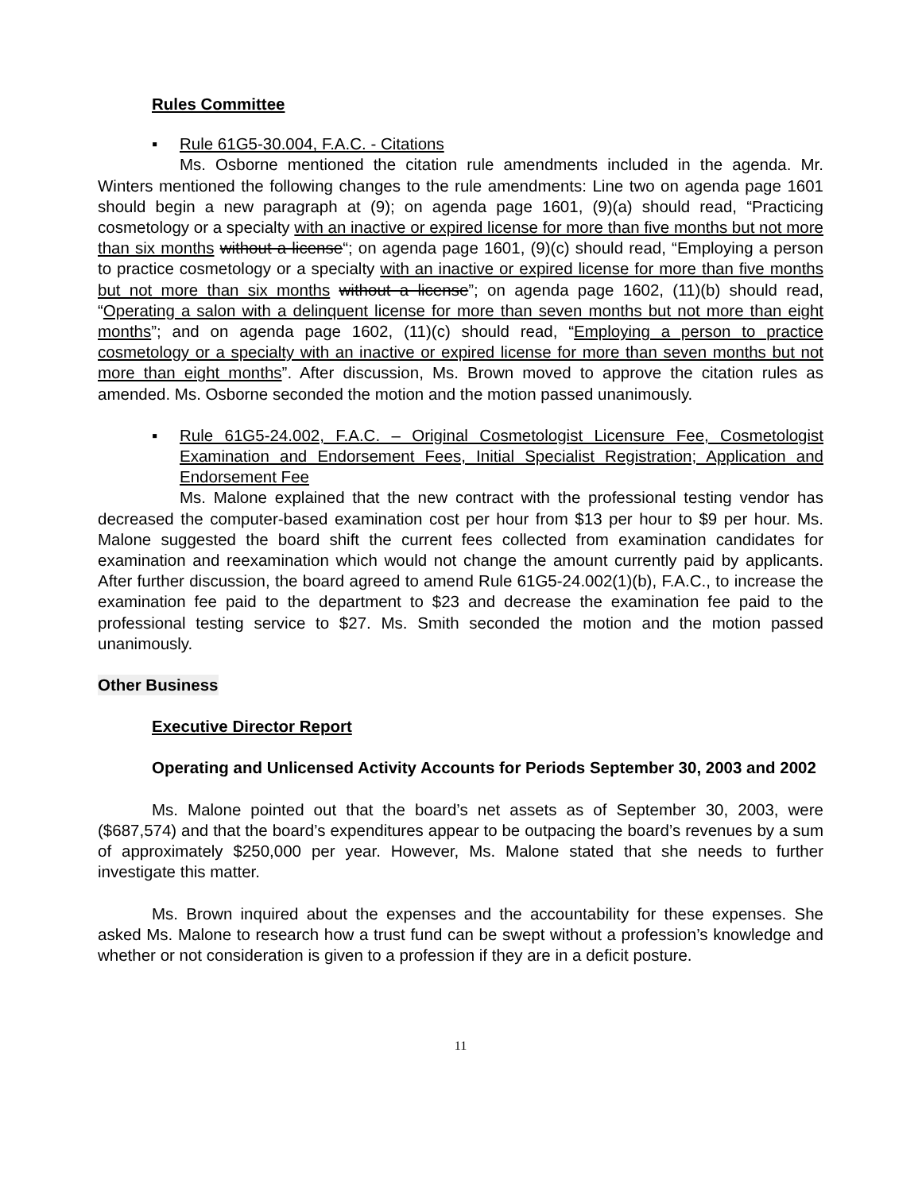Rules Committee
▪ Rule 61G5-30.004, F.A.C. - Citations
Ms. Osborne mentioned the citation rule amendments included in the agenda. Mr. Winters mentioned the following changes to the rule amendments: Line two on agenda page 1601 should begin a new paragraph at (9); on agenda page 1601, (9)(a) should read, “Practicing cosmetology or a specialty with an inactive or expired license for more than five months but not more than six months without a license“; on agenda page 1601, (9)(c) should read, “Employing a person to practice cosmetology or a specialty with an inactive or expired license for more than five months but not more than six months without a license”; on agenda page 1602, (11)(b) should read, “Operating a salon with a delinquent license for more than seven months but not more than eight months”; and on agenda page 1602, (11)(c) should read, “Employing a person to practice cosmetology or a specialty with an inactive or expired license for more than seven months but not more than eight months”. After discussion, Ms. Brown moved to approve the citation rules as amended. Ms. Osborne seconded the motion and the motion passed unanimously.
▪ Rule 61G5-24.002, F.A.C. – Original Cosmetologist Licensure Fee, Cosmetologist Examination and Endorsement Fees, Initial Specialist Registration; Application and Endorsement Fee
Ms. Malone explained that the new contract with the professional testing vendor has decreased the computer-based examination cost per hour from $13 per hour to $9 per hour. Ms. Malone suggested the board shift the current fees collected from examination candidates for examination and reexamination which would not change the amount currently paid by applicants. After further discussion, the board agreed to amend Rule 61G5-24.002(1)(b), F.A.C., to increase the examination fee paid to the department to $23 and decrease the examination fee paid to the professional testing service to $27. Ms. Smith seconded the motion and the motion passed unanimously.
Other Business
Executive Director Report
Operating and Unlicensed Activity Accounts for Periods September 30, 2003 and 2002
Ms. Malone pointed out that the board’s net assets as of September 30, 2003, were ($687,574) and that the board’s expenditures appear to be outpacing the board’s revenues by a sum of approximately $250,000 per year. However, Ms. Malone stated that she needs to further investigate this matter.
Ms. Brown inquired about the expenses and the accountability for these expenses. She asked Ms. Malone to research how a trust fund can be swept without a profession’s knowledge and whether or not consideration is given to a profession if they are in a deficit posture.
11